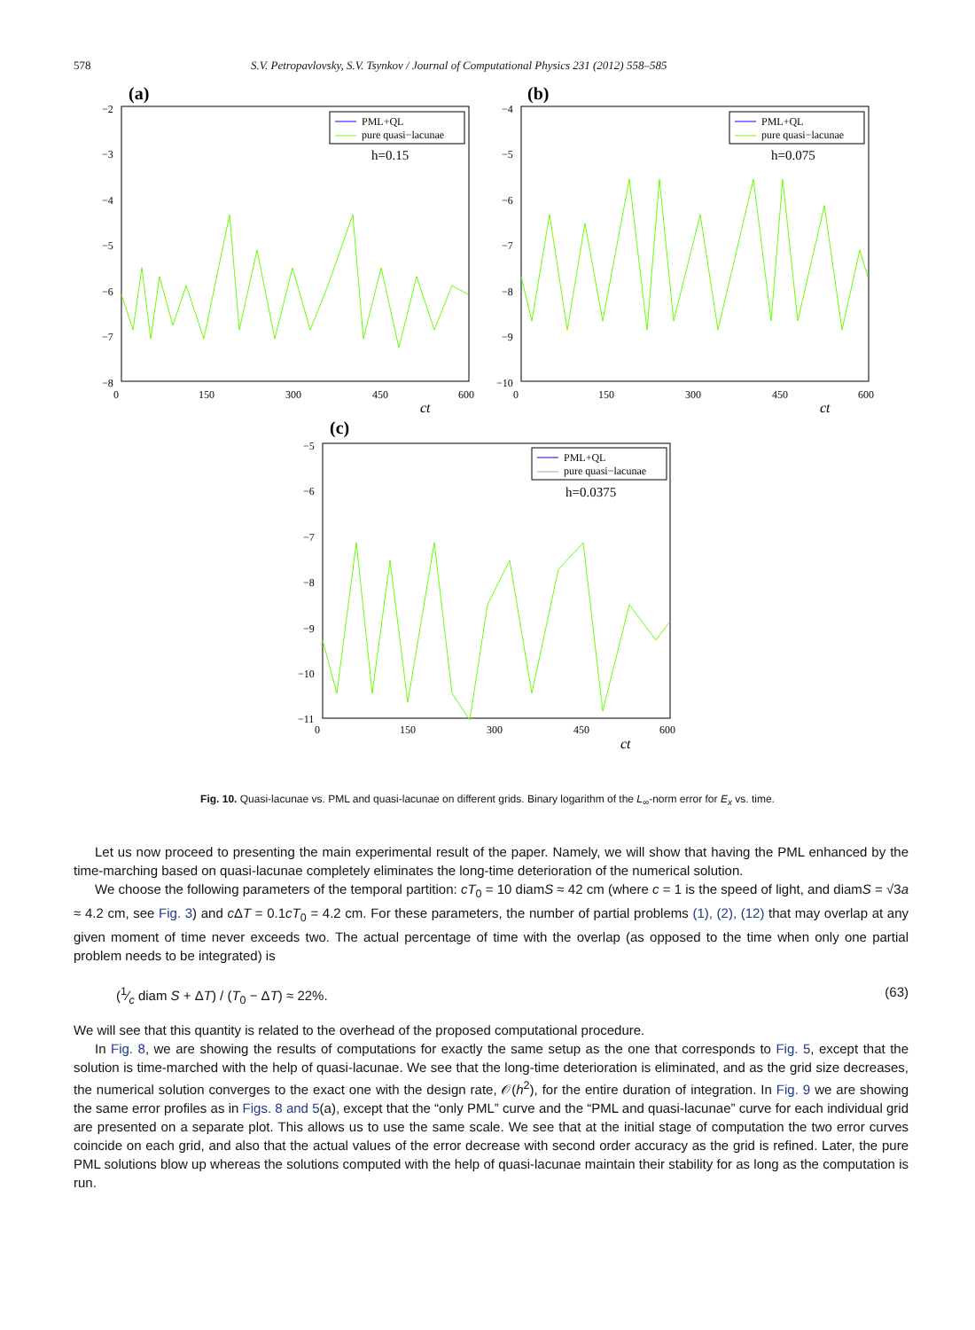578 S.V. Petropavlovsky, S.V. Tsynkov / Journal of Computational Physics 231 (2012) 558–585
(a)
−2
−3
−4
−5
−6
−7
−8
0
150
300
450
600
ct
PML+QL
pure quasi−lacunae
h=0.15
(b)
−4
−5
−6
−7
−8
−9
−10
0
150
300
450
600
ct
PML+QL
pure quasi−lacunae
h=0.075
(c)
−5
−6
−7
−8
−9
−10
−11
0
150
300
450
600
ct
PML+QL
pure quasi−lacunae
h=0.0375
Fig. 10. Quasi-lacunae vs. PML and quasi-lacunae on different grids. Binary logarithm of the L<sub>∞</sub>-norm error for E<sub>x</sub> vs. time.
Let us now proceed to presenting the main experimental result of the paper. Namely, we will show that having the PML enhanced by the time-marching based on quasi-lacunae completely eliminates the long-time deterioration of the numerical solution.
We choose the following parameters of the temporal partition: cT<sub>0</sub> = 10 diamS ≈ 42 cm (where c = 1 is the speed of light, and diamS = √3a ≈ 4.2 cm, see Fig. 3) and c ΔT = 0.1cT<sub>0</sub> = 4.2 cm. For these parameters, the number of partial problems (1), (2), (12) that may overlap at any given moment of time never exceeds two. The actual percentage of time with the overlap (as opposed to the time when only one partial problem needs to be integrated) is
(1⁄c diam S + ΔT) / (T<sub>0</sub> − ΔT) ≈ 22%. (63)
We will see that this quantity is related to the overhead of the proposed computational procedure.
In Fig. 8, we are showing the results of computations for exactly the same setup as the one that corresponds to Fig. 5, except that the solution is time-marched with the help of quasi-lacunae. We see that the long-time deterioration is eliminated, and as the grid size decreases, the numerical solution converges to the exact one with the design rate, 𝒪(h<sup>2</sup>), for the entire duration of integration. In Fig. 9 we are showing the same error profiles as in Figs. 8 and 5(a), except that the “only PML” curve and the “PML and quasi-lacunae” curve for each individual grid are presented on a separate plot. This allows us to use the same scale. We see that at the initial stage of computation the two error curves coincide on each grid, and also that the actual values of the error decrease with second order accuracy as the grid is refined. Later, the pure PML solutions blow up whereas the solutions computed with the help of quasi-lacunae maintain their stability for as long as the computation is run.